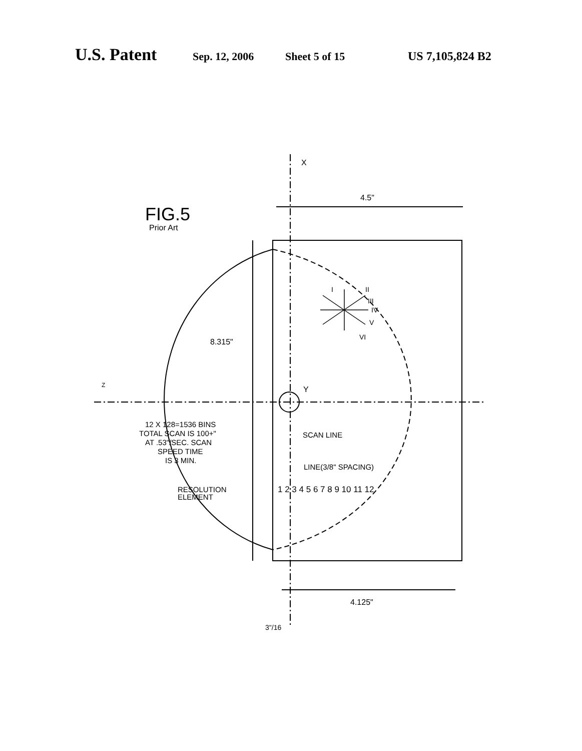U.S. Patent Sep. 12, 2006 Sheet 5 of 15 US 7,105,824 B2
FIG.5
Prior Art
4.5"
X
8.315"
Y
I
II
III
IV
V
VI
12 X 128=1536 BINS
TOTAL SCAN IS 100+"
AT .53"/SEC. SCAN
SPEED TIME
IS 3 MIN.
SCAN LINE
LINE(3/8" SPACING)
RESOLUTION
ELEMENT
1 2 3 4 5 6 7 8 9 10 11 12
4.125"
3"/16
Z